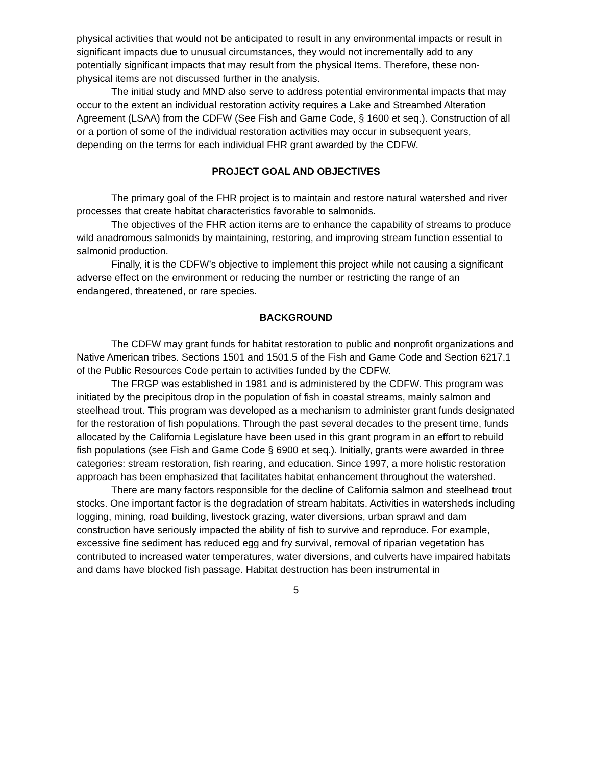physical activities that would not be anticipated to result in any environmental impacts or result in significant impacts due to unusual circumstances, they would not incrementally add to any potentially significant impacts that may result from the physical Items. Therefore, these non-physical items are not discussed further in the analysis.
The initial study and MND also serve to address potential environmental impacts that may occur to the extent an individual restoration activity requires a Lake and Streambed Alteration Agreement (LSAA) from the CDFW (See Fish and Game Code, § 1600 et seq.). Construction of all or a portion of some of the individual restoration activities may occur in subsequent years, depending on the terms for each individual FHR grant awarded by the CDFW.
PROJECT GOAL AND OBJECTIVES
The primary goal of the FHR project is to maintain and restore natural watershed and river processes that create habitat characteristics favorable to salmonids.
The objectives of the FHR action items are to enhance the capability of streams to produce wild anadromous salmonids by maintaining, restoring, and improving stream function essential to salmonid production.
Finally, it is the CDFW’s objective to implement this project while not causing a significant adverse effect on the environment or reducing the number or restricting the range of an endangered, threatened, or rare species.
BACKGROUND
The CDFW may grant funds for habitat restoration to public and nonprofit organizations and Native American tribes. Sections 1501 and 1501.5 of the Fish and Game Code and Section 6217.1 of the Public Resources Code pertain to activities funded by the CDFW.
The FRGP was established in 1981 and is administered by the CDFW. This program was initiated by the precipitous drop in the population of fish in coastal streams, mainly salmon and steelhead trout. This program was developed as a mechanism to administer grant funds designated for the restoration of fish populations. Through the past several decades to the present time, funds allocated by the California Legislature have been used in this grant program in an effort to rebuild fish populations (see Fish and Game Code § 6900 et seq.). Initially, grants were awarded in three categories: stream restoration, fish rearing, and education. Since 1997, a more holistic restoration approach has been emphasized that facilitates habitat enhancement throughout the watershed.
There are many factors responsible for the decline of California salmon and steelhead trout stocks. One important factor is the degradation of stream habitats. Activities in watersheds including logging, mining, road building, livestock grazing, water diversions, urban sprawl and dam construction have seriously impacted the ability of fish to survive and reproduce. For example, excessive fine sediment has reduced egg and fry survival, removal of riparian vegetation has contributed to increased water temperatures, water diversions, and culverts have impaired habitats and dams have blocked fish passage. Habitat destruction has been instrumental in
5